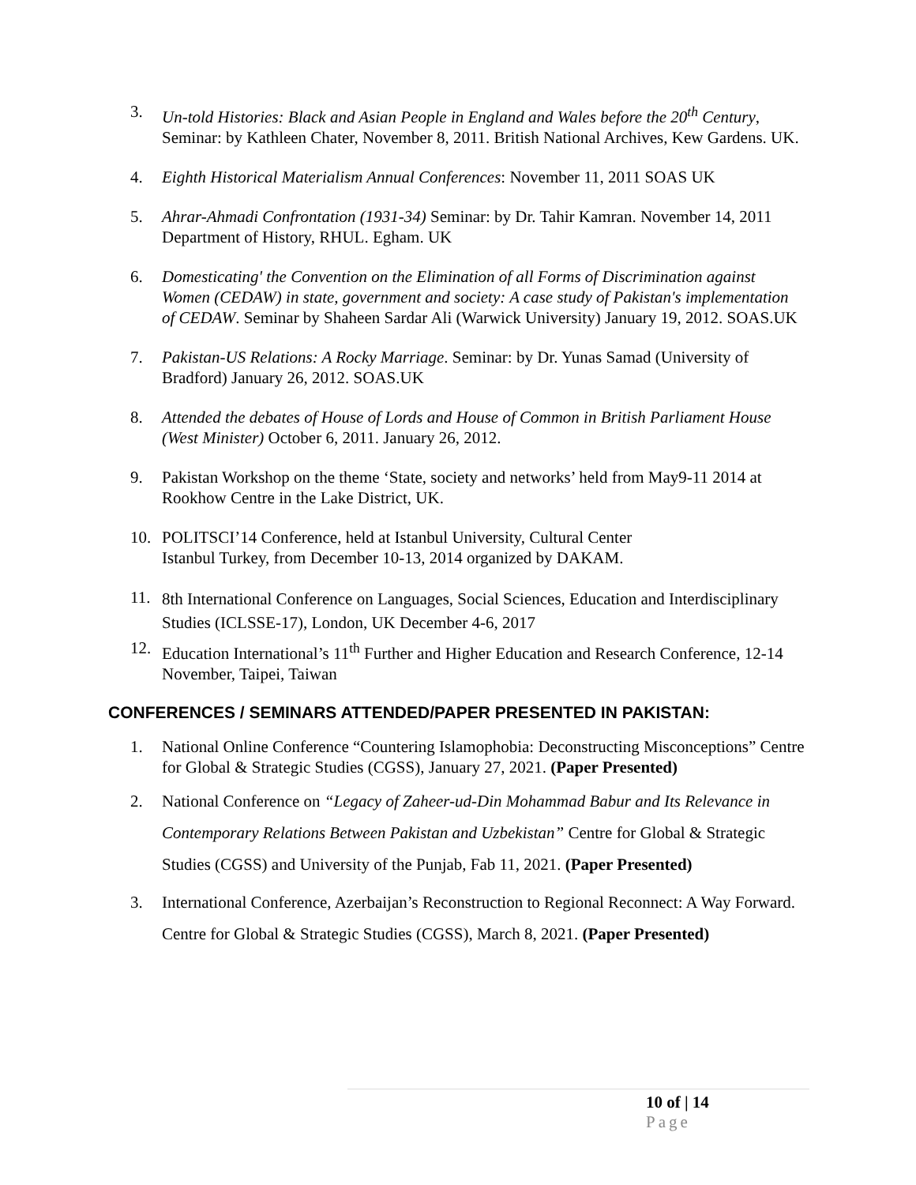3. Un-told Histories: Black and Asian People in England and Wales before the 20<sup>th</sup> Century, Seminar: by Kathleen Chater, November 8, 2011. British National Archives, Kew Gardens. UK.
4. Eighth Historical Materialism Annual Conferences: November 11, 2011 SOAS UK
5. Ahrar-Ahmadi Confrontation (1931-34) Seminar: by Dr. Tahir Kamran. November 14, 2011 Department of History, RHUL. Egham. UK
6. Domesticating' the Convention on the Elimination of all Forms of Discrimination against Women (CEDAW) in state, government and society: A case study of Pakistan's implementation of CEDAW. Seminar by Shaheen Sardar Ali (Warwick University) January 19, 2012. SOAS.UK
7. Pakistan-US Relations: A Rocky Marriage. Seminar: by Dr. Yunas Samad (University of Bradford) January 26, 2012. SOAS.UK
8. Attended the debates of House of Lords and House of Common in British Parliament House (West Minister) October 6, 2011. January 26, 2012.
9. Pakistan Workshop on the theme ‘State, society and networks’ held from May9-11 2014 at Rookhow Centre in the Lake District, UK.
10. POLITSCI’14 Conference, held at Istanbul University, Cultural Center
Istanbul Turkey, from December 10-13, 2014 organized by DAKAM.
11. 8th International Conference on Languages, Social Sciences, Education and Interdisciplinary Studies (ICLSSE-17), London, UK December 4-6, 2017
12. Education International’s 11<sup>th</sup> Further and Higher Education and Research Conference, 12-14 November, Taipei, Taiwan
CONFERENCES / SEMINARS ATTENDED/PAPER PRESENTED IN PAKISTAN:
1. National Online Conference “Countering Islamophobia: Deconstructing Misconceptions” Centre for Global & Strategic Studies (CGSS), January 27, 2021. (Paper Presented)
2. National Conference on “Legacy of Zaheer-ud-Din Mohammad Babur and Its Relevance in Contemporary Relations Between Pakistan and Uzbekistan” Centre for Global & Strategic Studies (CGSS) and University of the Punjab, Fab 11, 2021. (Paper Presented)
3. International Conference, Azerbaijan’s Reconstruction to Regional Reconnect: A Way Forward. Centre for Global & Strategic Studies (CGSS), March 8, 2021. (Paper Presented)
10 of | 14
Page